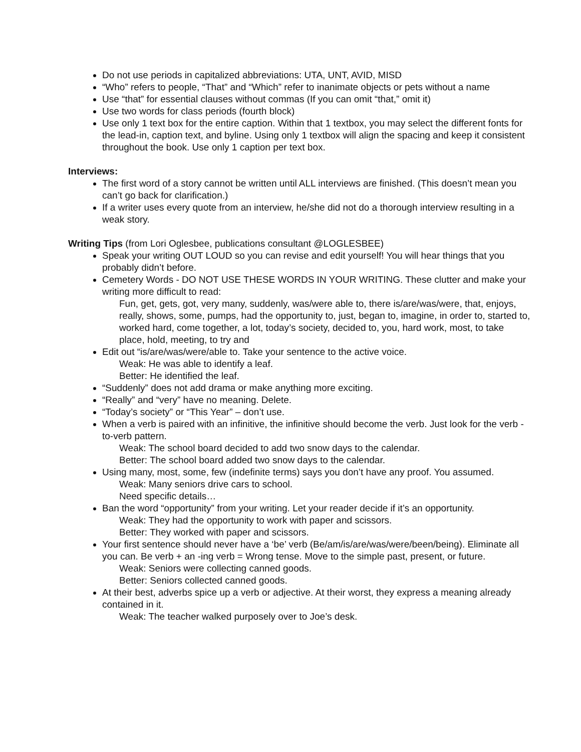Do not use periods in capitalized abbreviations: UTA, UNT, AVID, MISD
“Who” refers to people, “That” and “Which” refer to inanimate objects or pets without a name
Use “that” for essential clauses without commas (If you can omit “that,” omit it)
Use two words for class periods (fourth block)
Use only 1 text box for the entire caption. Within that 1 textbox, you may select the different fonts for the lead-in, caption text, and byline. Using only 1 textbox will align the spacing and keep it consistent throughout the book. Use only 1 caption per text box.
Interviews:
The first word of a story cannot be written until ALL interviews are finished. (This doesn’t mean you can’t go back for clarification.)
If a writer uses every quote from an interview, he/she did not do a thorough interview resulting in a weak story.
Writing Tips (from Lori Oglesbee, publications consultant @LOGLESBEE)
Speak your writing OUT LOUD so you can revise and edit yourself! You will hear things that you probably didn’t before.
Cemetery Words - DO NOT USE THESE WORDS IN YOUR WRITING. These clutter and make your writing more difficult to read:
Fun, get, gets, got, very many, suddenly, was/were able to, there is/are/was/were, that, enjoys, really, shows, some, pumps, had the opportunity to, just, began to, imagine, in order to, started to, worked hard, come together, a lot, today’s society, decided to, you, hard work, most, to take place, hold, meeting, to try and
Edit out “is/are/was/were/able to. Take your sentence to the active voice.
Weak: He was able to identify a leaf.
Better: He identified the leaf.
“Suddenly” does not add drama or make anything more exciting.
“Really” and “very” have no meaning. Delete.
“Today’s society” or “This Year” – don’t use.
When a verb is paired with an infinitive, the infinitive should become the verb. Just look for the verb -to-verb pattern.
Weak: The school board decided to add two snow days to the calendar.
Better: The school board added two snow days to the calendar.
Using many, most, some, few (indefinite terms) says you don’t have any proof. You assumed.
Weak: Many seniors drive cars to school.
Need specific details…
Ban the word “opportunity” from your writing. Let your reader decide if it’s an opportunity.
Weak: They had the opportunity to work with paper and scissors.
Better: They worked with paper and scissors.
Your first sentence should never have a ‘be’ verb (Be/am/is/are/was/were/been/being). Eliminate all you can. Be verb + an -ing verb = Wrong tense. Move to the simple past, present, or future.
Weak: Seniors were collecting canned goods.
Better: Seniors collected canned goods.
At their best, adverbs spice up a verb or adjective. At their worst, they express a meaning already contained in it.
Weak: The teacher walked purposely over to Joe’s desk.